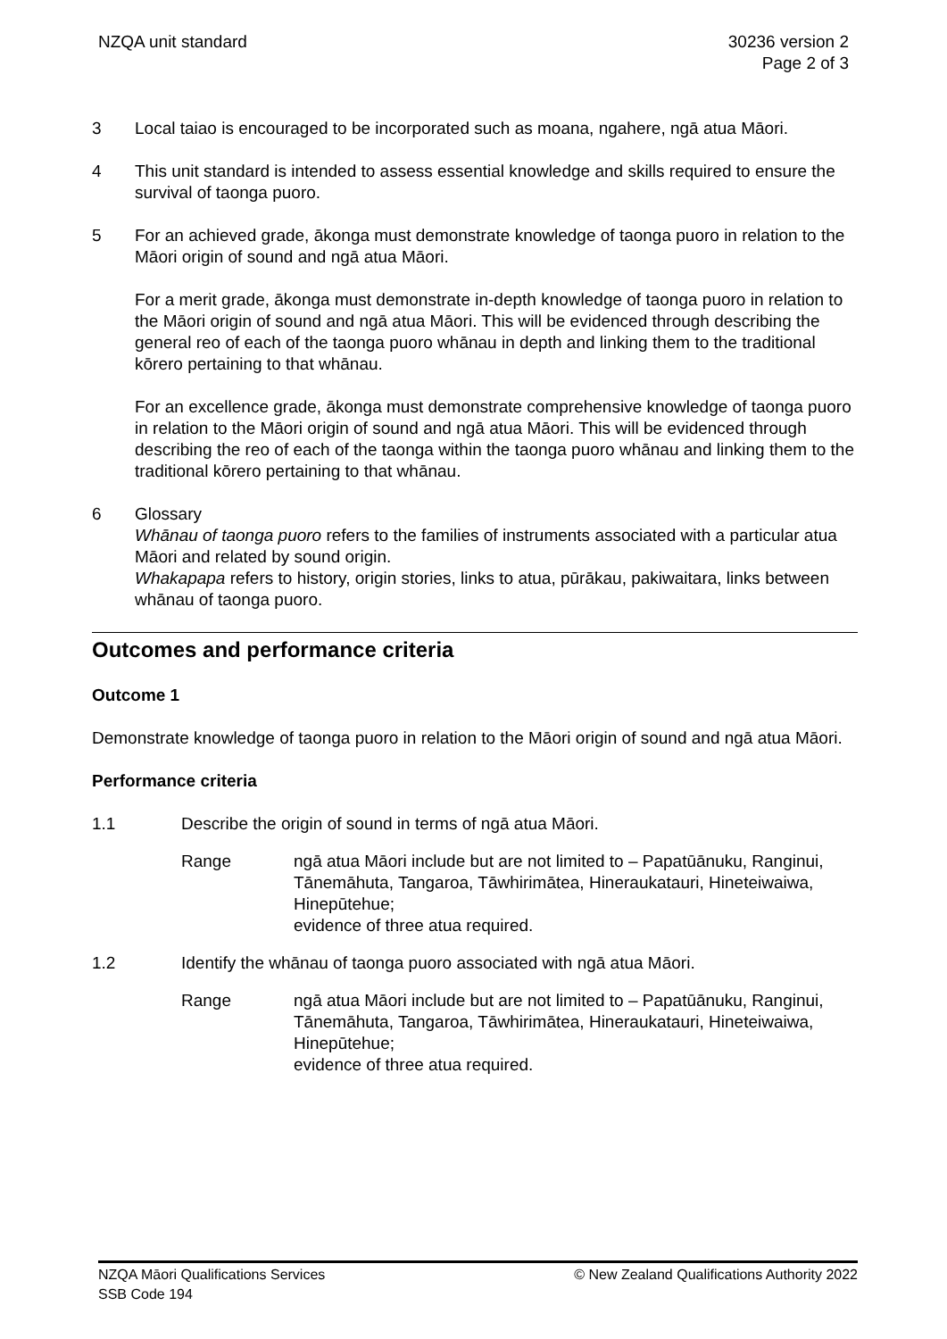NZQA unit standard 30236 version 2
Page 2 of 3
3 Local taiao is encouraged to be incorporated such as moana, ngahere, ngā atua Māori.
4 This unit standard is intended to assess essential knowledge and skills required to ensure the survival of taonga puoro.
5 For an achieved grade, ākonga must demonstrate knowledge of taonga puoro in relation to the Māori origin of sound and ngā atua Māori.
For a merit grade, ākonga must demonstrate in-depth knowledge of taonga puoro in relation to the Māori origin of sound and ngā atua Māori. This will be evidenced through describing the general reo of each of the taonga puoro whānau in depth and linking them to the traditional kōrero pertaining to that whānau.
For an excellence grade, ākonga must demonstrate comprehensive knowledge of taonga puoro in relation to the Māori origin of sound and ngā atua Māori. This will be evidenced through describing the reo of each of the taonga within the taonga puoro whānau and linking them to the traditional kōrero pertaining to that whānau.
6 Glossary
Whānau of taonga puoro refers to the families of instruments associated with a particular atua Māori and related by sound origin.
Whakapapa refers to history, origin stories, links to atua, pūrākau, pakiwaitara, links between whānau of taonga puoro.
Outcomes and performance criteria
Outcome 1
Demonstrate knowledge of taonga puoro in relation to the Māori origin of sound and ngā atua Māori.
Performance criteria
1.1 Describe the origin of sound in terms of ngā atua Māori.
Range ngā atua Māori include but are not limited to – Papatūānuku, Ranginui, Tānemāhuta, Tangaroa, Tāwhirimātea, Hineraukatauri, Hineteiwaiwa, Hinepūtehue;
evidence of three atua required.
1.2 Identify the whānau of taonga puoro associated with ngā atua Māori.
Range ngā atua Māori include but are not limited to – Papatūānuku, Ranginui, Tānemāhuta, Tangaroa, Tāwhirimātea, Hineraukatauri, Hineteiwaiwa, Hinepūtehue;
evidence of three atua required.
NZQA Māori Qualifications Services
SSB Code 194
© New Zealand Qualifications Authority 2022